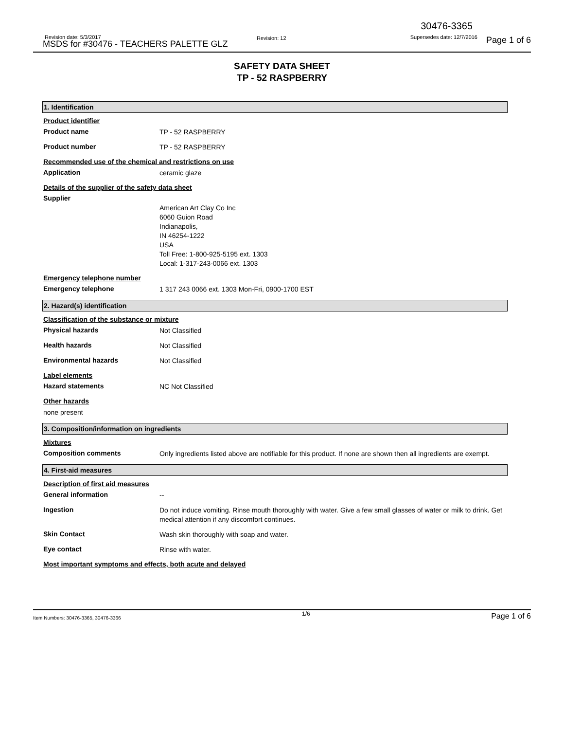30476-3365
Revision date: 5/3/2017
MSDS for #30476 - TEACHERS PALETTE GLZ
Revision: 12 Supersedes date: 12/7/2016 Page 1 of 6
SAFETY DATA SHEET
TP - 52 RASPBERRY
1. Identification
Product identifier
Product name
TP - 52 RASPBERRY
Product number
TP - 52 RASPBERRY
Recommended use of the chemical and restrictions on use
Application
ceramic glaze
Details of the supplier of the safety data sheet
Supplier
American Art Clay Co Inc
6060 Guion Road
Indianapolis,
IN 46254-1222
USA
Toll Free: 1-800-925-5195 ext. 1303
Local: 1-317-243-0066 ext. 1303
Emergency telephone number
Emergency telephone
1 317 243 0066 ext. 1303 Mon-Fri, 0900-1700 EST
2. Hazard(s) identification
Classification of the substance or mixture
Physical hazards
Not Classified
Health hazards
Not Classified
Environmental hazards
Not Classified
Label elements
Hazard statements
NC Not Classified
Other hazards
none present
3. Composition/information on ingredients
Mixtures
Composition comments
Only ingredients listed above are notifiable for this product. If none are shown then all ingredients are exempt.
4. First-aid measures
Description of first aid measures
General information
--
Ingestion
Do not induce vomiting. Rinse mouth thoroughly with water. Give a few small glasses of water or milk to drink. Get medical attention if any discomfort continues.
Skin Contact
Wash skin thoroughly with soap and water.
Eye contact
Rinse with water.
Most important symptoms and effects, both acute and delayed
Item Numbers: 30476-3365, 30476-3366 1/6 Page 1 of 6